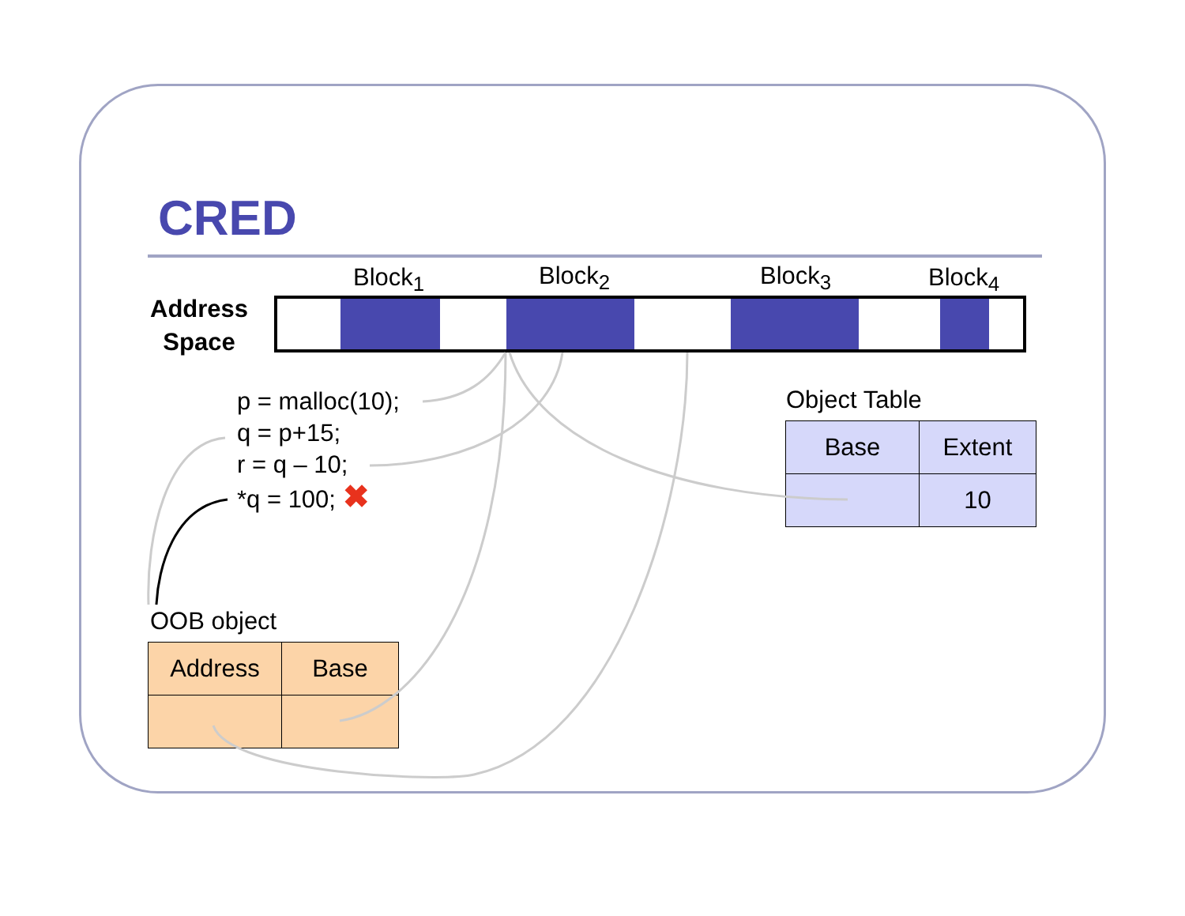CRED
Block<sub>1</sub> Block<sub>2</sub> Block<sub>3</sub> Block<sub>4</sub>
Address
Space
p = malloc(10);
q = p+15;
r = q – 10;
*q = 100; ✖
Object Table
| Base | Extent |
| | 10 |
OOB object
| Address | Base |